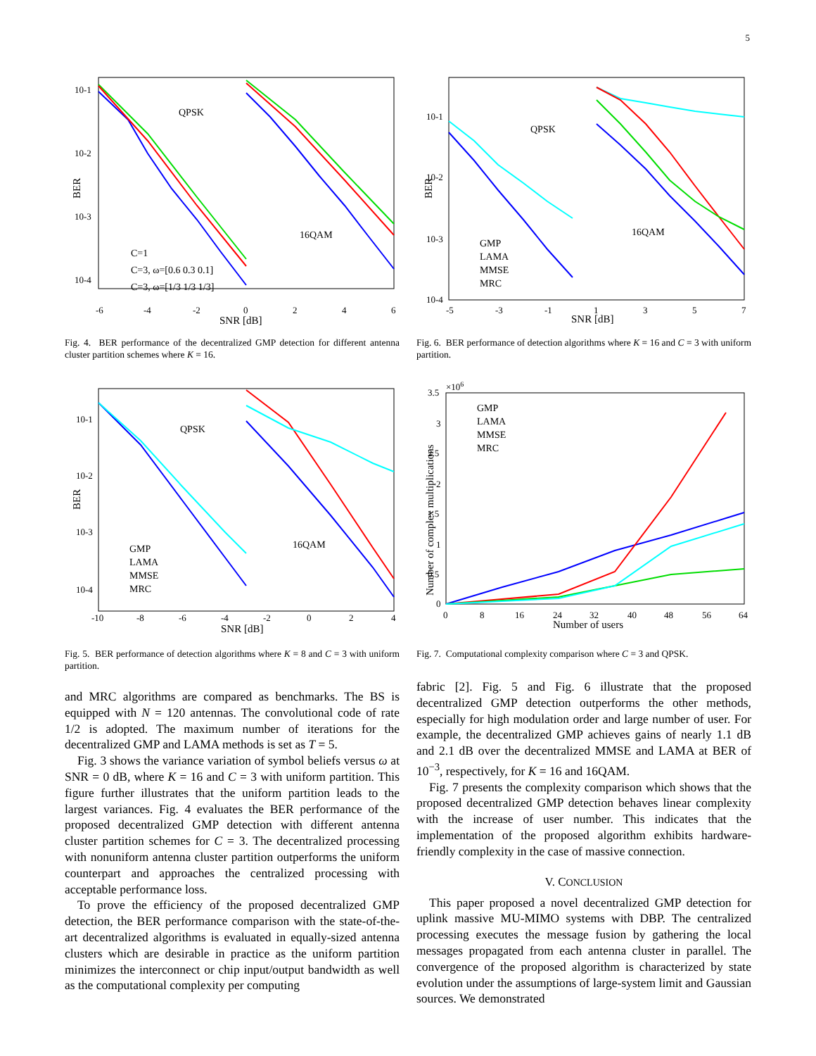5
10-1
10-2
10-3
10-4
BER
QPSK
16QAM
C=1
C=3, ω=[0.6 0.3 0.1]
C=3, ω=[1/3 1/3 1/3]
-6
-4
-2
0
2
4
6
SNR [dB]
Fig. 4. BER performance of the decentralized GMP detection for different antenna cluster partition schemes where K = 16.
10-1
10-2
10-3
10-4
BER
QPSK
16QAM
GMP
LAMA
MMSE
MRC
-5
-3
-1
1
3
5
7
SNR [dB]
Fig. 6. BER performance of detection algorithms where K = 16 and C = 3 with uniform partition.
10-1
10-2
10-3
10-4
BER
QPSK
16QAM
GMP
LAMA
MMSE
MRC
-10
-8
-6
-4
-2
0
2
4
SNR [dB]
Fig. 5. BER performance of detection algorithms where K = 8 and C = 3 with uniform partition.
×106
3.5
3
2.5
2
1.5
1
0.5
0
Number of complex multiplications
GMP
LAMA
MMSE
MRC
0
8
16
24
32
40
48
56
64
Number of users
Fig. 7. Computational complexity comparison where C = 3 and QPSK.
and MRC algorithms are compared as benchmarks. The BS is equipped with N = 120 antennas. The convolutional code of rate 1/2 is adopted. The maximum number of iterations for the decentralized GMP and LAMA methods is set as T = 5.
Fig. 3 shows the variance variation of symbol beliefs versus ω at SNR = 0 dB, where K = 16 and C = 3 with uniform partition. This figure further illustrates that the uniform partition leads to the largest variances. Fig. 4 evaluates the BER performance of the proposed decentralized GMP detection with different antenna cluster partition schemes for C = 3. The decentralized processing with nonuniform antenna cluster partition outperforms the uniform counterpart and approaches the centralized processing with acceptable performance loss.
To prove the efficiency of the proposed decentralized GMP detection, the BER performance comparison with the state-of-the-art decentralized algorithms is evaluated in equally-sized antenna clusters which are desirable in practice as the uniform partition minimizes the interconnect or chip input/output bandwidth as well as the computational complexity per computing
fabric [2]. Fig. 5 and Fig. 6 illustrate that the proposed decentralized GMP detection outperforms the other methods, especially for high modulation order and large number of user. For example, the decentralized GMP achieves gains of nearly 1.1 dB and 2.1 dB over the decentralized MMSE and LAMA at BER of 10<sup>−3</sup>, respectively, for K = 16 and 16QAM.
Fig. 7 presents the complexity comparison which shows that the proposed decentralized GMP detection behaves linear complexity with the increase of user number. This indicates that the implementation of the proposed algorithm exhibits hardware-friendly complexity in the case of massive connection.
V. CONCLUSION
This paper proposed a novel decentralized GMP detection for uplink massive MU-MIMO systems with DBP. The centralized processing executes the message fusion by gathering the local messages propagated from each antenna cluster in parallel. The convergence of the proposed algorithm is characterized by state evolution under the assumptions of large-system limit and Gaussian sources. We demonstrated